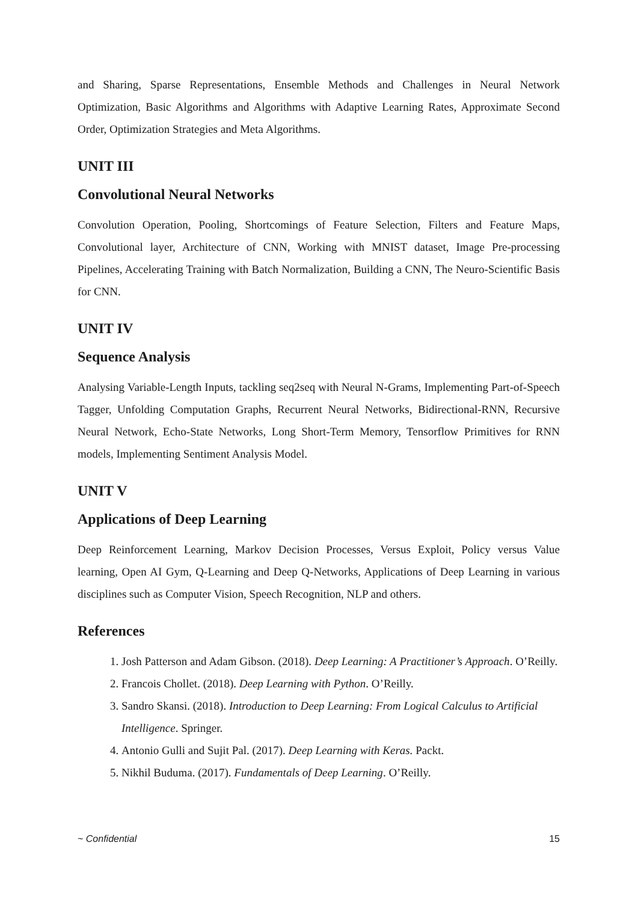and Sharing, Sparse Representations, Ensemble Methods and Challenges in Neural Network Optimization, Basic Algorithms and Algorithms with Adaptive Learning Rates, Approximate Second Order, Optimization Strategies and Meta Algorithms.
UNIT III
Convolutional Neural Networks
Convolution Operation, Pooling, Shortcomings of Feature Selection, Filters and Feature Maps, Convolutional layer, Architecture of CNN, Working with MNIST dataset, Image Pre-processing Pipelines, Accelerating Training with Batch Normalization, Building a CNN, The Neuro-Scientific Basis for CNN.
UNIT IV
Sequence Analysis
Analysing Variable-Length Inputs, tackling seq2seq with Neural N-Grams, Implementing Part-of-Speech Tagger, Unfolding Computation Graphs, Recurrent Neural Networks, Bidirectional-RNN, Recursive Neural Network, Echo-State Networks, Long Short-Term Memory, Tensorflow Primitives for RNN models, Implementing Sentiment Analysis Model.
UNIT V
Applications of Deep Learning
Deep Reinforcement Learning, Markov Decision Processes, Versus Exploit, Policy versus Value learning, Open AI Gym, Q-Learning and Deep Q-Networks, Applications of Deep Learning in various disciplines such as Computer Vision, Speech Recognition, NLP and others.
References
1. Josh Patterson and Adam Gibson. (2018). Deep Learning: A Practitioner’s Approach. O’Reilly.
2. Francois Chollet. (2018). Deep Learning with Python. O’Reilly.
3. Sandro Skansi. (2018). Introduction to Deep Learning: From Logical Calculus to Artificial Intelligence. Springer.
4. Antonio Gulli and Sujit Pal. (2017). Deep Learning with Keras. Packt.
5. Nikhil Buduma. (2017). Fundamentals of Deep Learning. O’Reilly.
~ Confidential 15